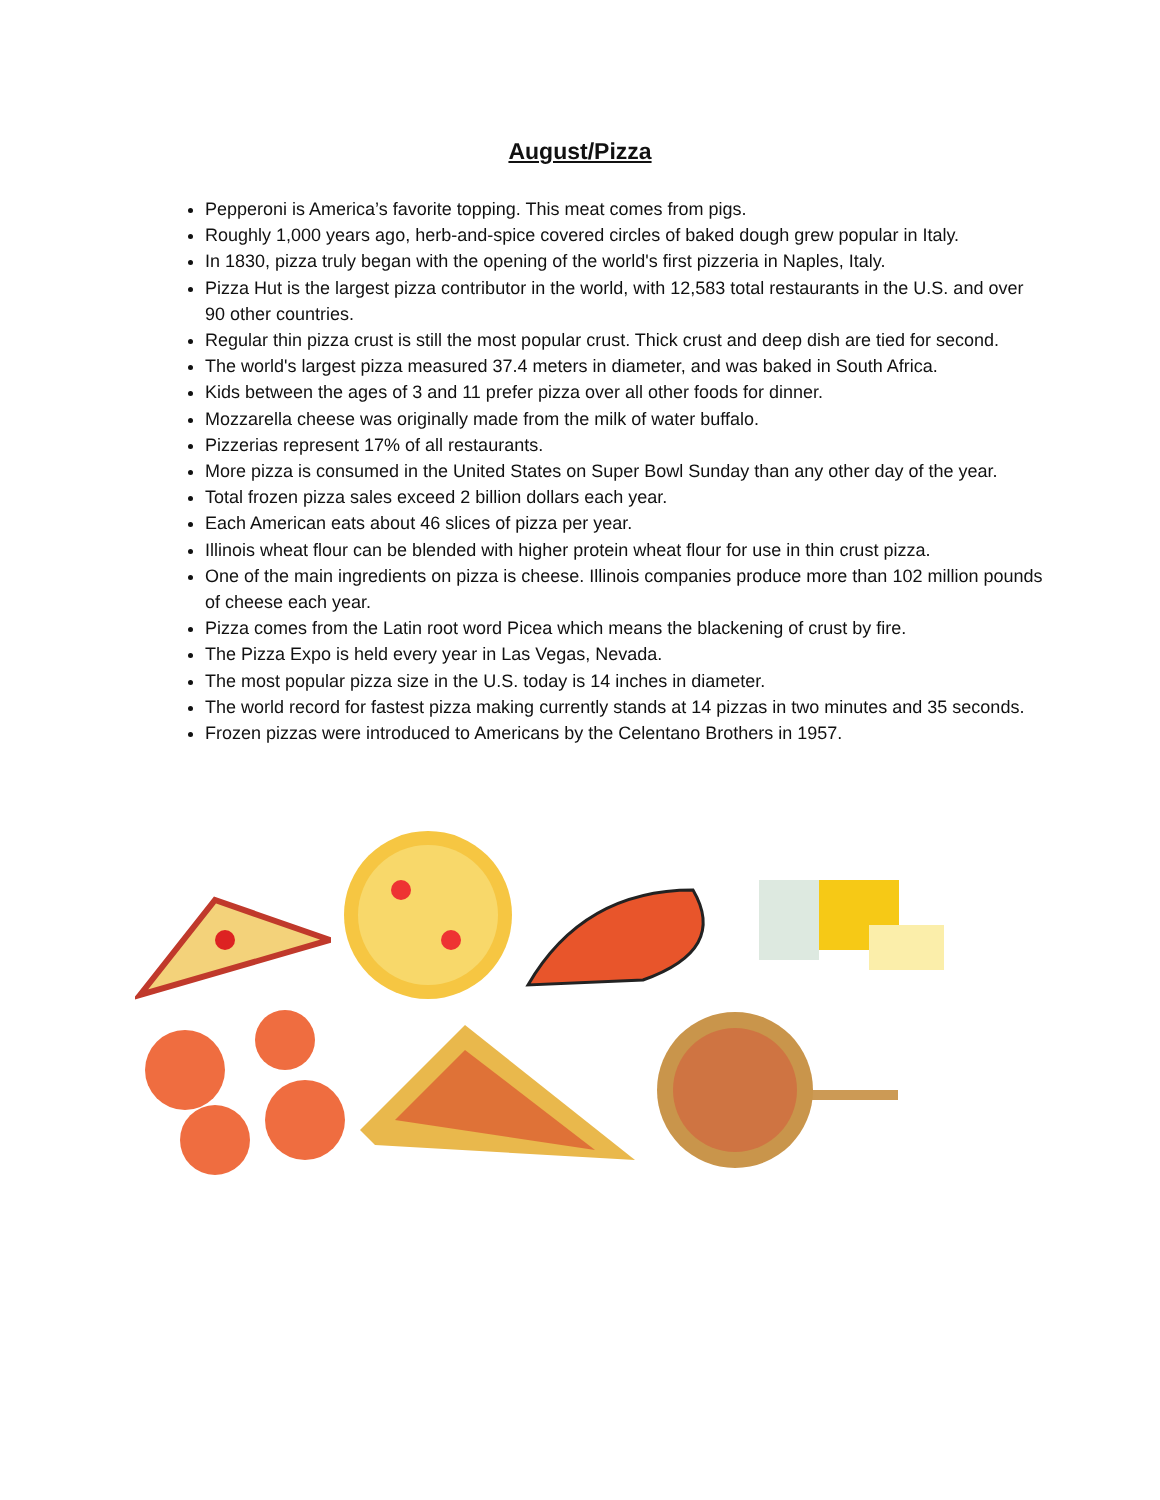August/Pizza
Pepperoni is America’s favorite topping. This meat comes from pigs.
Roughly 1,000 years ago, herb-and-spice covered circles of baked dough grew popular in Italy.
In 1830, pizza truly began with the opening of the world's first pizzeria in Naples, Italy.
Pizza Hut is the largest pizza contributor in the world, with 12,583 total restaurants in the U.S. and over 90 other countries.
Regular thin pizza crust is still the most popular crust. Thick crust and deep dish are tied for second.
The world's largest pizza measured 37.4 meters in diameter, and was baked in South Africa.
Kids between the ages of 3 and 11 prefer pizza over all other foods for dinner.
Mozzarella cheese was originally made from the milk of water buffalo.
Pizzerias represent 17% of all restaurants.
More pizza is consumed in the United States on Super Bowl Sunday than any other day of the year.
Total frozen pizza sales exceed 2 billion dollars each year.
Each American eats about 46 slices of pizza per year.
Illinois wheat flour can be blended with higher protein wheat flour for use in thin crust pizza.
One of the main ingredients on pizza is cheese. Illinois companies produce more than 102 million pounds of cheese each year.
Pizza comes from the Latin root word Picea which means the blackening of crust by fire.
The Pizza Expo is held every year in Las Vegas, Nevada.
The most popular pizza size in the U.S. today is 14 inches in diameter.
The world record for fastest pizza making currently stands at 14 pizzas in two minutes and 35 seconds.
Frozen pizzas were introduced to Americans by the Celentano Brothers in 1957.